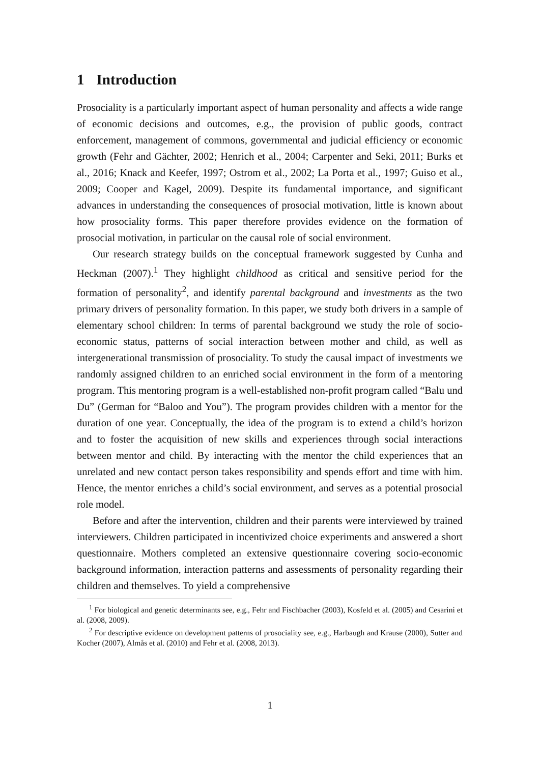1 Introduction
Prosociality is a particularly important aspect of human personality and affects a wide range of economic decisions and outcomes, e.g., the provision of public goods, contract enforcement, management of commons, governmental and judicial efficiency or economic growth (Fehr and Gächter, 2002; Henrich et al., 2004; Carpenter and Seki, 2011; Burks et al., 2016; Knack and Keefer, 1997; Ostrom et al., 2002; La Porta et al., 1997; Guiso et al., 2009; Cooper and Kagel, 2009). Despite its fundamental importance, and significant advances in understanding the consequences of prosocial motivation, little is known about how prosociality forms. This paper therefore provides evidence on the formation of prosocial motivation, in particular on the causal role of social environment.
Our research strategy builds on the conceptual framework suggested by Cunha and Heckman (2007).<sup>1</sup> They highlight childhood as critical and sensitive period for the formation of personality<sup>2</sup>, and identify parental background and investments as the two primary drivers of personality formation. In this paper, we study both drivers in a sample of elementary school children: In terms of parental background we study the role of socio-economic status, patterns of social interaction between mother and child, as well as intergenerational transmission of prosociality. To study the causal impact of investments we randomly assigned children to an enriched social environment in the form of a mentoring program. This mentoring program is a well-established non-profit program called “Balu und Du” (German for “Baloo and You”). The program provides children with a mentor for the duration of one year. Conceptually, the idea of the program is to extend a child’s horizon and to foster the acquisition of new skills and experiences through social interactions between mentor and child. By interacting with the mentor the child experiences that an unrelated and new contact person takes responsibility and spends effort and time with him. Hence, the mentor enriches a child’s social environment, and serves as a potential prosocial role model.
Before and after the intervention, children and their parents were interviewed by trained interviewers. Children participated in incentivized choice experiments and answered a short questionnaire. Mothers completed an extensive questionnaire covering socio-economic background information, interaction patterns and assessments of personality regarding their children and themselves. To yield a comprehensive
<sup>1</sup> For biological and genetic determinants see, e.g., Fehr and Fischbacher (2003), Kosfeld et al. (2005) and Cesarini et al. (2008, 2009).
<sup>2</sup> For descriptive evidence on development patterns of prosociality see, e.g., Harbaugh and Krause (2000), Sutter and Kocher (2007), Almås et al. (2010) and Fehr et al. (2008, 2013).
1